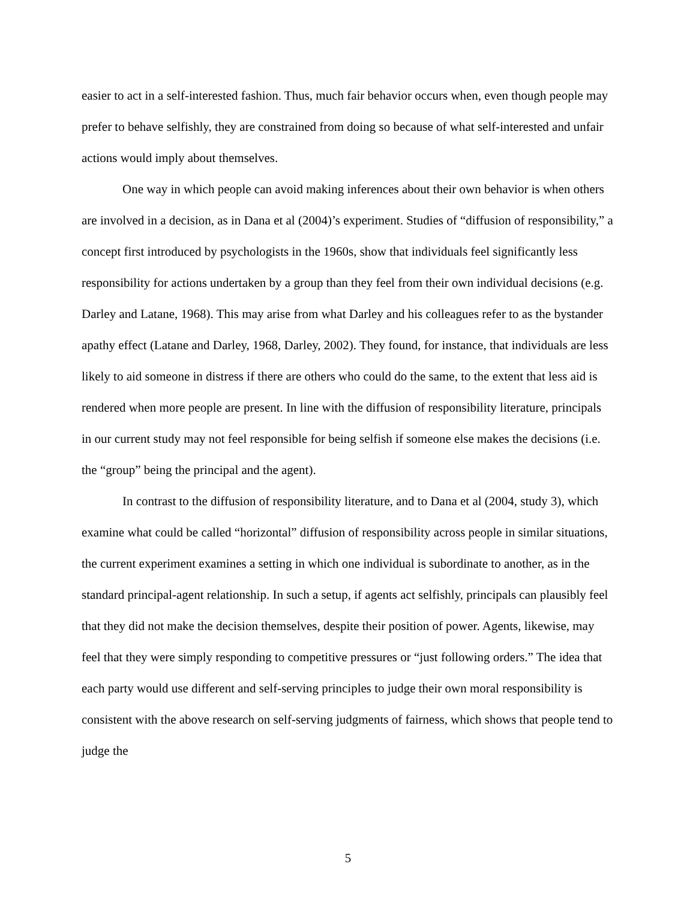easier to act in a self-interested fashion. Thus, much fair behavior occurs when, even though people may prefer to behave selfishly, they are constrained from doing so because of what self-interested and unfair actions would imply about themselves.
One way in which people can avoid making inferences about their own behavior is when others are involved in a decision, as in Dana et al (2004)’s experiment. Studies of “diffusion of responsibility,” a concept first introduced by psychologists in the 1960s, show that individuals feel significantly less responsibility for actions undertaken by a group than they feel from their own individual decisions (e.g. Darley and Latane, 1968). This may arise from what Darley and his colleagues refer to as the bystander apathy effect (Latane and Darley, 1968, Darley, 2002). They found, for instance, that individuals are less likely to aid someone in distress if there are others who could do the same, to the extent that less aid is rendered when more people are present. In line with the diffusion of responsibility literature, principals in our current study may not feel responsible for being selfish if someone else makes the decisions (i.e. the “group” being the principal and the agent).
In contrast to the diffusion of responsibility literature, and to Dana et al (2004, study 3), which examine what could be called “horizontal” diffusion of responsibility across people in similar situations, the current experiment examines a setting in which one individual is subordinate to another, as in the standard principal-agent relationship. In such a setup, if agents act selfishly, principals can plausibly feel that they did not make the decision themselves, despite their position of power. Agents, likewise, may feel that they were simply responding to competitive pressures or “just following orders.” The idea that each party would use different and self-serving principles to judge their own moral responsibility is consistent with the above research on self-serving judgments of fairness, which shows that people tend to judge the
5